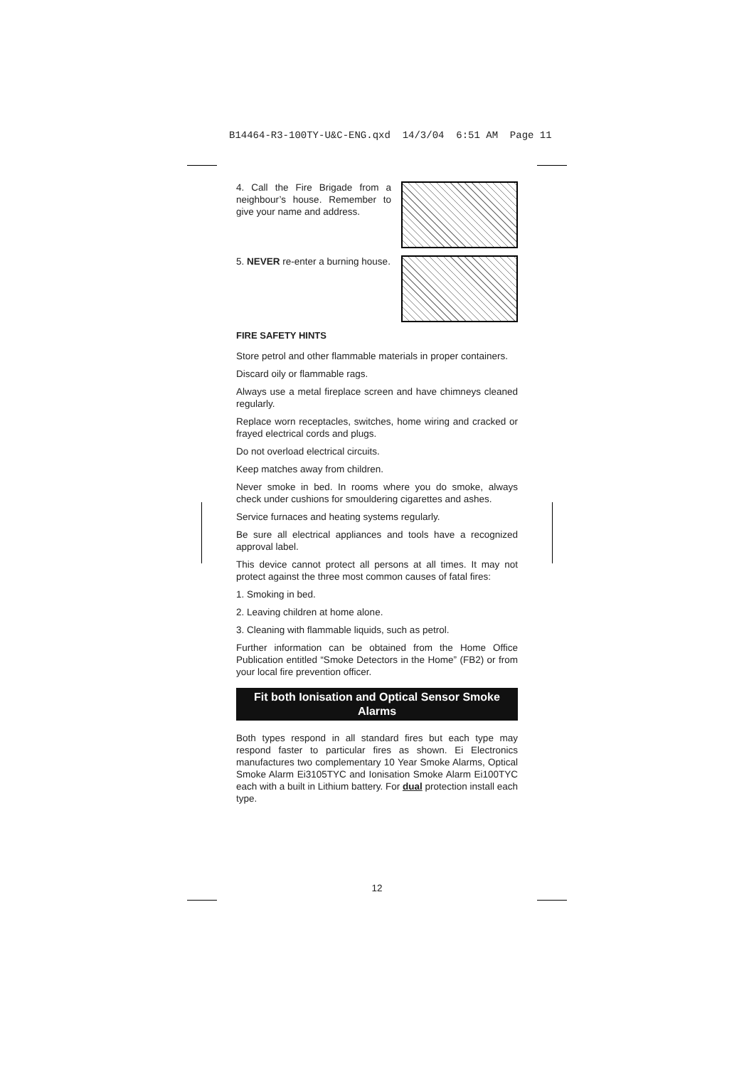B14464-R3-100TY-U&C-ENG.qxd 14/3/04 6:51 AM Page 11
4. Call the Fire Brigade from a neighbour’s house. Remember to give your name and address.
5. NEVER re-enter a burning house.
FIRE SAFETY HINTS
Store petrol and other flammable materials in proper containers.
Discard oily or flammable rags.
Always use a metal fireplace screen and have chimneys cleaned regularly.
Replace worn receptacles, switches, home wiring and cracked or frayed electrical cords and plugs.
Do not overload electrical circuits.
Keep matches away from children.
Never smoke in bed. In rooms where you do smoke, always check under cushions for smouldering cigarettes and ashes.
Service furnaces and heating systems regularly.
Be sure all electrical appliances and tools have a recognized approval label.
This device cannot protect all persons at all times. It may not protect against the three most common causes of fatal fires:
1. Smoking in bed.
2. Leaving children at home alone.
3. Cleaning with flammable liquids, such as petrol.
Further information can be obtained from the Home Office Publication entitled “Smoke Detectors in the Home” (FB2) or from your local fire prevention officer.
Fit both Ionisation and Optical Sensor Smoke Alarms
Both types respond in all standard fires but each type may respond faster to particular fires as shown. Ei Electronics manufactures two complementary 10 Year Smoke Alarms, Optical Smoke Alarm Ei3105TYC and Ionisation Smoke Alarm Ei100TYC each with a built in Lithium battery. For dual protection install each type.
12